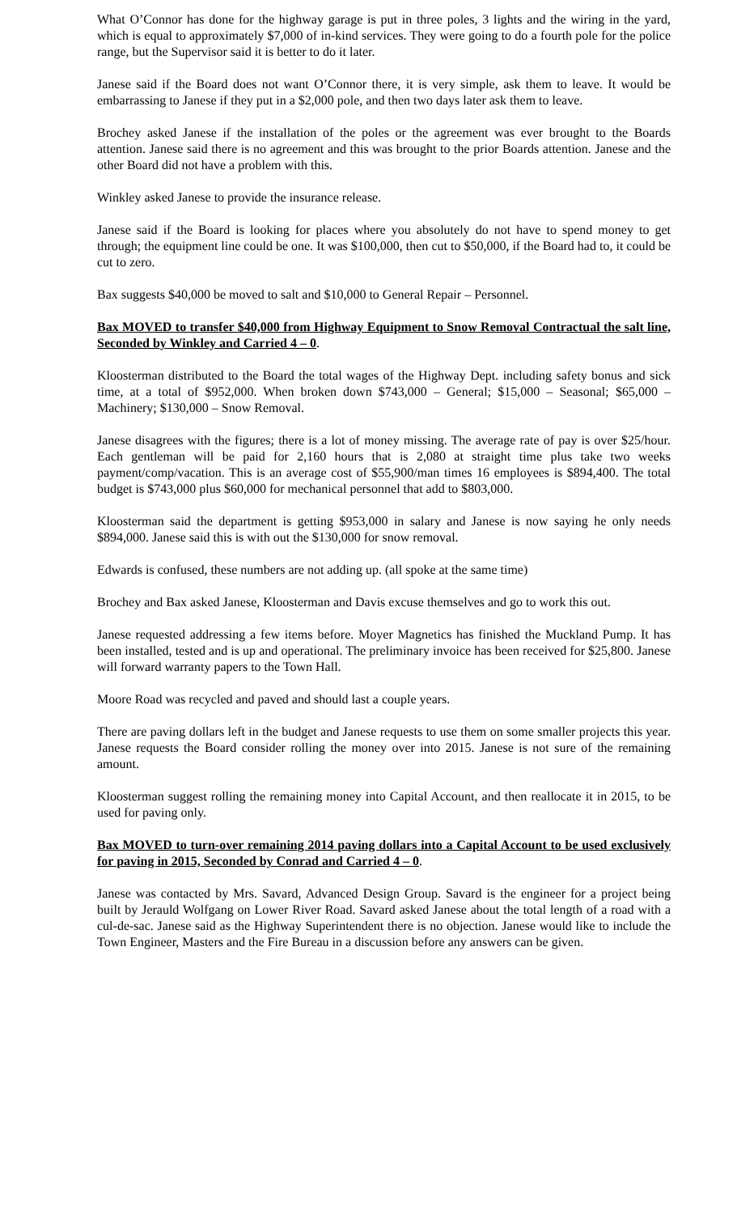What O’Connor has done for the highway garage is put in three poles, 3 lights and the wiring in the yard, which is equal to approximately $7,000 of in-kind services. They were going to do a fourth pole for the police range, but the Supervisor said it is better to do it later.
Janese said if the Board does not want O’Connor there, it is very simple, ask them to leave. It would be embarrassing to Janese if they put in a $2,000 pole, and then two days later ask them to leave.
Brochey asked Janese if the installation of the poles or the agreement was ever brought to the Boards attention. Janese said there is no agreement and this was brought to the prior Boards attention. Janese and the other Board did not have a problem with this.
Winkley asked Janese to provide the insurance release.
Janese said if the Board is looking for places where you absolutely do not have to spend money to get through; the equipment line could be one. It was $100,000, then cut to $50,000, if the Board had to, it could be cut to zero.
Bax suggests $40,000 be moved to salt and $10,000 to General Repair – Personnel.
Bax MOVED to transfer $40,000 from Highway Equipment to Snow Removal Contractual the salt line, Seconded by Winkley and Carried 4 – 0.
Kloosterman distributed to the Board the total wages of the Highway Dept. including safety bonus and sick time, at a total of $952,000. When broken down $743,000 – General; $15,000 – Seasonal; $65,000 – Machinery; $130,000 – Snow Removal.
Janese disagrees with the figures; there is a lot of money missing. The average rate of pay is over $25/hour. Each gentleman will be paid for 2,160 hours that is 2,080 at straight time plus take two weeks payment/comp/vacation. This is an average cost of $55,900/man times 16 employees is $894,400. The total budget is $743,000 plus $60,000 for mechanical personnel that add to $803,000.
Kloosterman said the department is getting $953,000 in salary and Janese is now saying he only needs $894,000. Janese said this is with out the $130,000 for snow removal.
Edwards is confused, these numbers are not adding up. (all spoke at the same time)
Brochey and Bax asked Janese, Kloosterman and Davis excuse themselves and go to work this out.
Janese requested addressing a few items before. Moyer Magnetics has finished the Muckland Pump. It has been installed, tested and is up and operational. The preliminary invoice has been received for $25,800. Janese will forward warranty papers to the Town Hall.
Moore Road was recycled and paved and should last a couple years.
There are paving dollars left in the budget and Janese requests to use them on some smaller projects this year. Janese requests the Board consider rolling the money over into 2015. Janese is not sure of the remaining amount.
Kloosterman suggest rolling the remaining money into Capital Account, and then reallocate it in 2015, to be used for paving only.
Bax MOVED to turn-over remaining 2014 paving dollars into a Capital Account to be used exclusively for paving in 2015, Seconded by Conrad and Carried 4 – 0.
Janese was contacted by Mrs. Savard, Advanced Design Group. Savard is the engineer for a project being built by Jerauld Wolfgang on Lower River Road. Savard asked Janese about the total length of a road with a cul-de-sac. Janese said as the Highway Superintendent there is no objection. Janese would like to include the Town Engineer, Masters and the Fire Bureau in a discussion before any answers can be given.